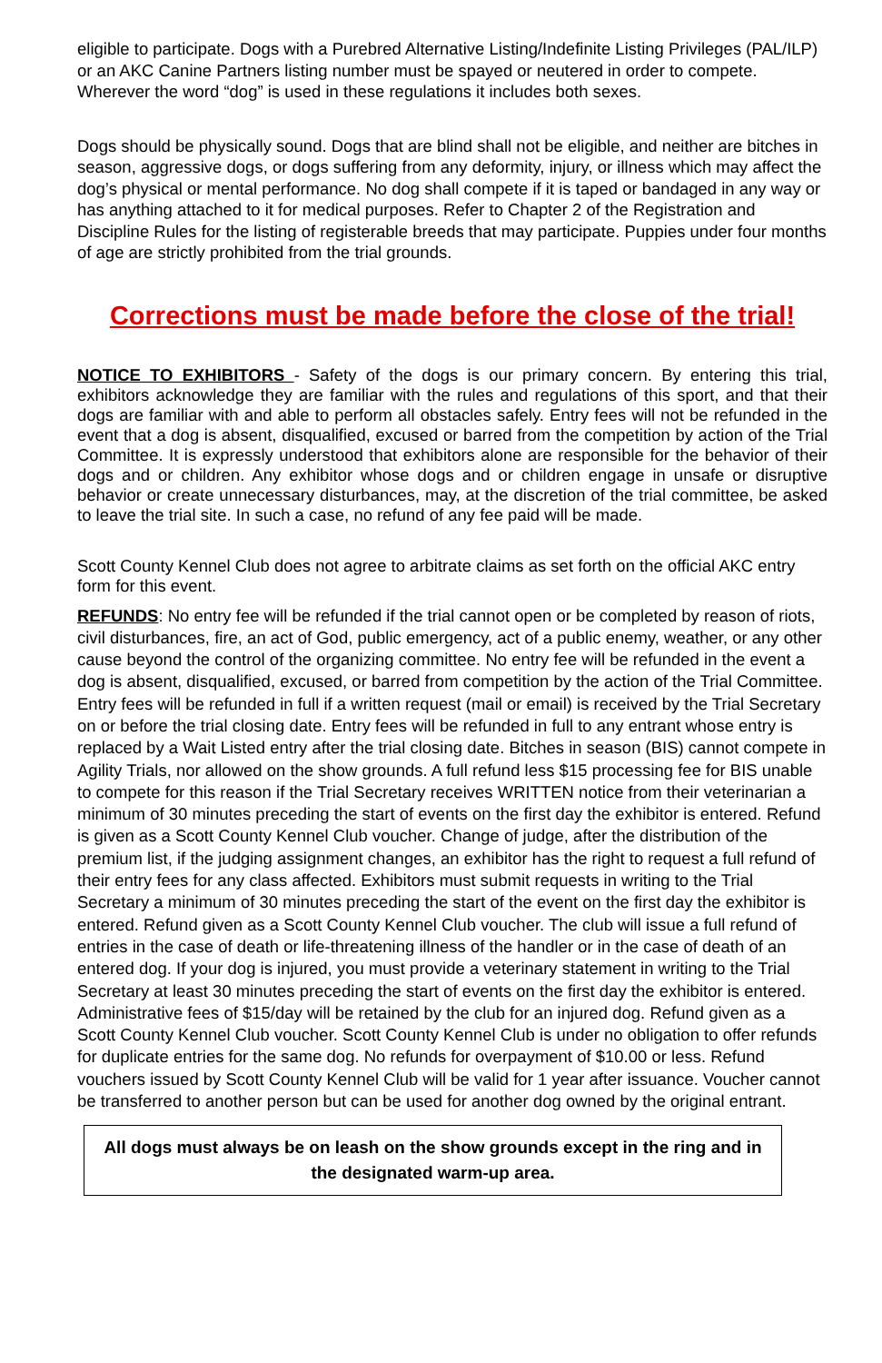eligible to participate. Dogs with a Purebred Alternative Listing/Indefinite Listing Privileges (PAL/ILP) or an AKC Canine Partners listing number must be spayed or neutered in order to compete. Wherever the word “dog” is used in these regulations it includes both sexes.
Dogs should be physically sound. Dogs that are blind shall not be eligible, and neither are bitches in season, aggressive dogs, or dogs suffering from any deformity, injury, or illness which may affect the dog’s physical or mental performance. No dog shall compete if it is taped or bandaged in any way or has anything attached to it for medical purposes. Refer to Chapter 2 of the Registration and Discipline Rules for the listing of registerable breeds that may participate. Puppies under four months of age are strictly prohibited from the trial grounds.
Corrections must be made before the close of the trial!
NOTICE TO EXHIBITORS - Safety of the dogs is our primary concern. By entering this trial, exhibitors acknowledge they are familiar with the rules and regulations of this sport, and that their dogs are familiar with and able to perform all obstacles safely. Entry fees will not be refunded in the event that a dog is absent, disqualified, excused or barred from the competition by action of the Trial Committee. It is expressly understood that exhibitors alone are responsible for the behavior of their dogs and or children. Any exhibitor whose dogs and or children engage in unsafe or disruptive behavior or create unnecessary disturbances, may, at the discretion of the trial committee, be asked to leave the trial site. In such a case, no refund of any fee paid will be made.
Scott County Kennel Club does not agree to arbitrate claims as set forth on the official AKC entry form for this event.
REFUNDS: No entry fee will be refunded if the trial cannot open or be completed by reason of riots, civil disturbances, fire, an act of God, public emergency, act of a public enemy, weather, or any other cause beyond the control of the organizing committee. No entry fee will be refunded in the event a dog is absent, disqualified, excused, or barred from competition by the action of the Trial Committee. Entry fees will be refunded in full if a written request (mail or email) is received by the Trial Secretary on or before the trial closing date. Entry fees will be refunded in full to any entrant whose entry is replaced by a Wait Listed entry after the trial closing date. Bitches in season (BIS) cannot compete in Agility Trials, nor allowed on the show grounds. A full refund less $15 processing fee for BIS unable to compete for this reason if the Trial Secretary receives WRITTEN notice from their veterinarian a minimum of 30 minutes preceding the start of events on the first day the exhibitor is entered. Refund is given as a Scott County Kennel Club voucher. Change of judge, after the distribution of the premium list, if the judging assignment changes, an exhibitor has the right to request a full refund of their entry fees for any class affected. Exhibitors must submit requests in writing to the Trial Secretary a minimum of 30 minutes preceding the start of the event on the first day the exhibitor is entered. Refund given as a Scott County Kennel Club voucher. The club will issue a full refund of entries in the case of death or life-threatening illness of the handler or in the case of death of an entered dog. If your dog is injured, you must provide a veterinary statement in writing to the Trial Secretary at least 30 minutes preceding the start of events on the first day the exhibitor is entered. Administrative fees of $15/day will be retained by the club for an injured dog. Refund given as a Scott County Kennel Club voucher. Scott County Kennel Club is under no obligation to offer refunds for duplicate entries for the same dog. No refunds for overpayment of $10.00 or less. Refund vouchers issued by Scott County Kennel Club will be valid for 1 year after issuance. Voucher cannot be transferred to another person but can be used for another dog owned by the original entrant.
All dogs must always be on leash on the show grounds except in the ring and in the designated warm-up area.